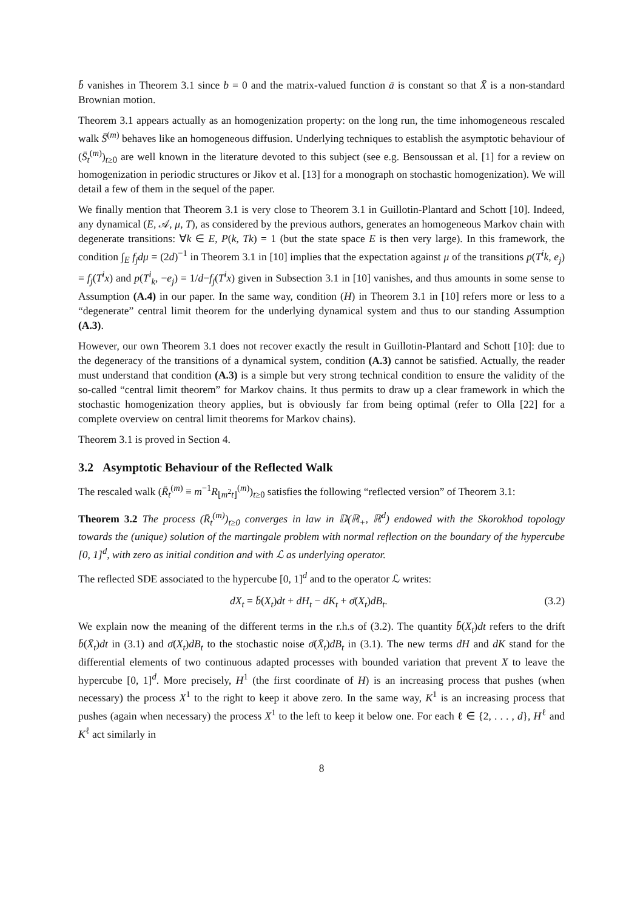b̄ vanishes in Theorem 3.1 since b = 0 and the matrix-valued function ā is constant so that X̄ is a non-standard Brownian motion.
Theorem 3.1 appears actually as an homogenization property: on the long run, the time inhomogeneous rescaled walk S̄<sup>(m)</sup> behaves like an homogeneous diffusion. Underlying techniques to establish the asymptotic behaviour of (S̄<sub>t</sub><sup>(m)</sup>)<sub>t≥0</sub> are well known in the literature devoted to this subject (see e.g. Bensoussan et al. [1] for a review on homogenization in periodic structures or Jikov et al. [13] for a monograph on stochastic homogenization). We will detail a few of them in the sequel of the paper.
We finally mention that Theorem 3.1 is very close to Theorem 3.1 in Guillotin-Plantard and Schott [10]. Indeed, any dynamical (E, 𝒜, μ, T), as considered by the previous authors, generates an homogeneous Markov chain with degenerate transitions: ∀k ∈ E, P(k, Tk) = 1 (but the state space E is then very large). In this framework, the condition ∫<sub>E</sub> f<sub>j</sub>dμ = (2d)<sup>−1</sup> in Theorem 3.1 in [10] implies that the expectation against μ of the transitions p(T<sup>i</sup>k, e<sub>j</sub>) = f<sub>j</sub>(T<sup>i</sup>x) and p(T<sup>i</sup><sub>k</sub>, −e<sub>j</sub>) = 1/d−f<sub>j</sub>(T<sup>i</sup>x) given in Subsection 3.1 in [10] vanishes, and thus amounts in some sense to Assumption (A.4) in our paper. In the same way, condition (H) in Theorem 3.1 in [10] refers more or less to a “degenerate” central limit theorem for the underlying dynamical system and thus to our standing Assumption (A.3).
However, our own Theorem 3.1 does not recover exactly the result in Guillotin-Plantard and Schott [10]: due to the degeneracy of the transitions of a dynamical system, condition (A.3) cannot be satisfied. Actually, the reader must understand that condition (A.3) is a simple but very strong technical condition to ensure the validity of the so-called “central limit theorem” for Markov chains. It thus permits to draw up a clear framework in which the stochastic homogenization theory applies, but is obviously far from being optimal (refer to Olla [22] for a complete overview on central limit theorems for Markov chains).
Theorem 3.1 is proved in Section 4.
3.2 Asymptotic Behaviour of the Reflected Walk
The rescaled walk (R̄<sub>t</sub><sup>(m)</sup> ≡ m<sup>−1</sup>R<sub>⌊m<sup>2</sup>t⌋</sub><sup>(m)</sup>)<sub>t≥0</sub> satisfies the following “reflected version” of Theorem 3.1:
Theorem 3.2 The process (R̄<sub>t</sub><sup>(m)</sup>)<sub>t≥0</sub> converges in law in 𝔻(ℝ<sub>+</sub>, ℝ<sup>d</sup>) endowed with the Skorokhod topology towards the (unique) solution of the martingale problem with normal reflection on the boundary of the hypercube [0, 1]<sup>d</sup>, with zero as initial condition and with ℒ as underlying operator.
The reflected SDE associated to the hypercube [0, 1]<sup>d</sup> and to the operator ℒ writes:
dX<sub>t</sub> = b̄(X<sub>t</sub>)dt + dH<sub>t</sub> − dK<sub>t</sub> + σ̄(X<sub>t</sub>)dB<sub>t</sub>. (3.2)
We explain now the meaning of the different terms in the r.h.s of (3.2). The quantity b̄(X<sub>t</sub>)dt refers to the drift b̄(X̄<sub>t</sub>)dt in (3.1) and σ̄(X<sub>t</sub>)dB<sub>t</sub> to the stochastic noise σ̄(X̄<sub>t</sub>)dB<sub>t</sub> in (3.1). The new terms dH and dK stand for the differential elements of two continuous adapted processes with bounded variation that prevent X to leave the hypercube [0, 1]<sup>d</sup>. More precisely, H<sup>1</sup> (the first coordinate of H) is an increasing process that pushes (when necessary) the process X<sup>1</sup> to the right to keep it above zero. In the same way, K<sup>1</sup> is an increasing process that pushes (again when necessary) the process X<sup>1</sup> to the left to keep it below one. For each ℓ ∈ {2, . . . , d}, H<sup>ℓ</sup> and K<sup>ℓ</sup> act similarly in
8